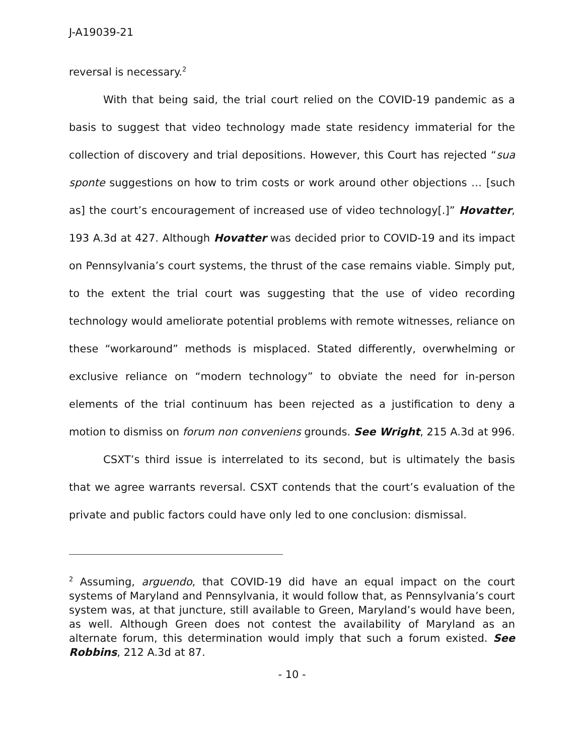J-A19039-21
reversal is necessary.<sup>2</sup>
With that being said, the trial court relied on the COVID-19 pandemic as a basis to suggest that video technology made state residency immaterial for the collection of discovery and trial depositions. However, this Court has rejected “sua sponte suggestions on how to trim costs or work around other objections … [such as] the court’s encouragement of increased use of video technology[.]” Hovatter, 193 A.3d at 427. Although Hovatter was decided prior to COVID-19 and its impact on Pennsylvania’s court systems, the thrust of the case remains viable. Simply put, to the extent the trial court was suggesting that the use of video recording technology would ameliorate potential problems with remote witnesses, reliance on these “workaround” methods is misplaced. Stated differently, overwhelming or exclusive reliance on “modern technology” to obviate the need for in-person elements of the trial continuum has been rejected as a justification to deny a motion to dismiss on forum non conveniens grounds. See Wright, 215 A.3d at 996.
CSXT’s third issue is interrelated to its second, but is ultimately the basis that we agree warrants reversal. CSXT contends that the court’s evaluation of the private and public factors could have only led to one conclusion: dismissal.
<sup>2</sup> Assuming, arguendo, that COVID-19 did have an equal impact on the court systems of Maryland and Pennsylvania, it would follow that, as Pennsylvania’s court system was, at that juncture, still available to Green, Maryland’s would have been, as well. Although Green does not contest the availability of Maryland as an alternate forum, this determination would imply that such a forum existed. See Robbins, 212 A.3d at 87.
- 10 -